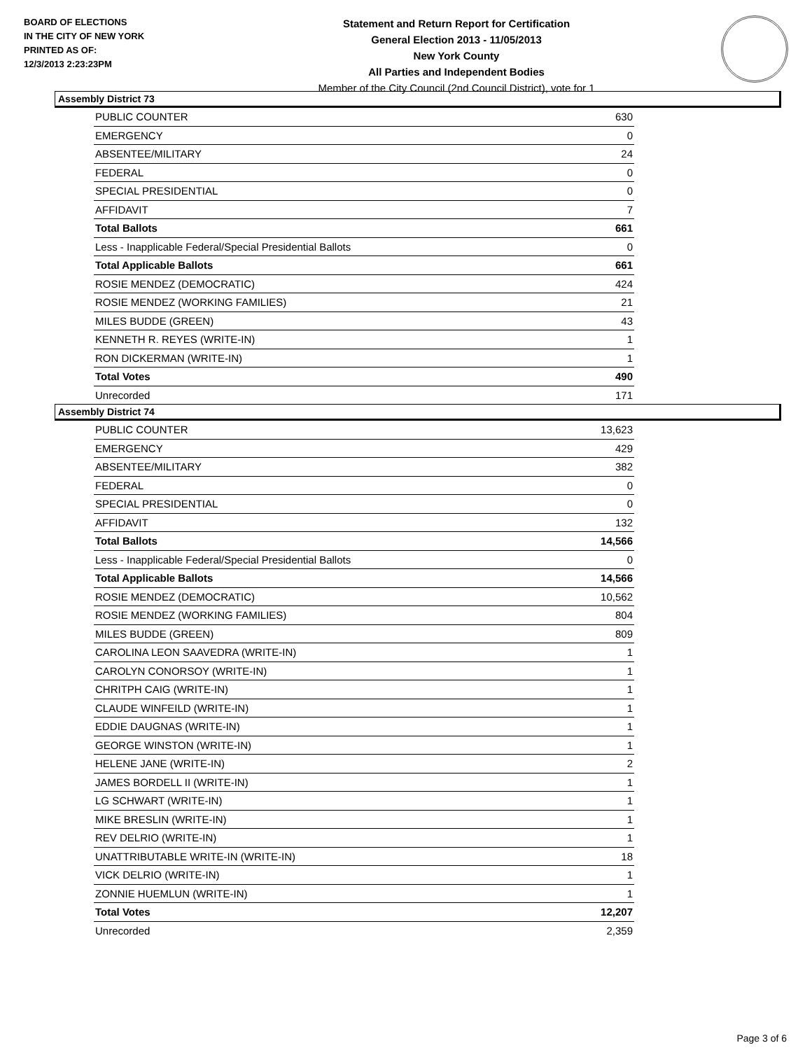BOARD OF ELECTIONS
IN THE CITY OF NEW YORK
PRINTED AS OF:
12/3/2013 2:23:23PM
Statement and Return Report for Certification
General Election 2013 - 11/05/2013
New York County
All Parties and Independent Bodies
Member of the City Council (2nd Council District), vote for 1
Assembly District 73
| PUBLIC COUNTER | 630 |
| EMERGENCY | 0 |
| ABSENTEE/MILITARY | 24 |
| FEDERAL | 0 |
| SPECIAL PRESIDENTIAL | 0 |
| AFFIDAVIT | 7 |
| Total Ballots | 661 |
| Less - Inapplicable Federal/Special Presidential Ballots | 0 |
| Total Applicable Ballots | 661 |
| ROSIE MENDEZ (DEMOCRATIC) | 424 |
| ROSIE MENDEZ (WORKING FAMILIES) | 21 |
| MILES BUDDE (GREEN) | 43 |
| KENNETH R. REYES (WRITE-IN) | 1 |
| RON DICKERMAN (WRITE-IN) | 1 |
| Total Votes | 490 |
| Unrecorded | 171 |
Assembly District 74
| PUBLIC COUNTER | 13,623 |
| EMERGENCY | 429 |
| ABSENTEE/MILITARY | 382 |
| FEDERAL | 0 |
| SPECIAL PRESIDENTIAL | 0 |
| AFFIDAVIT | 132 |
| Total Ballots | 14,566 |
| Less - Inapplicable Federal/Special Presidential Ballots | 0 |
| Total Applicable Ballots | 14,566 |
| ROSIE MENDEZ (DEMOCRATIC) | 10,562 |
| ROSIE MENDEZ (WORKING FAMILIES) | 804 |
| MILES BUDDE (GREEN) | 809 |
| CAROLINA LEON SAAVEDRA (WRITE-IN) | 1 |
| CAROLYN CONORSOY (WRITE-IN) | 1 |
| CHRITPH CAIG (WRITE-IN) | 1 |
| CLAUDE WINFEILD (WRITE-IN) | 1 |
| EDDIE DAUGNAS (WRITE-IN) | 1 |
| GEORGE WINSTON (WRITE-IN) | 1 |
| HELENE JANE (WRITE-IN) | 2 |
| JAMES BORDELL II (WRITE-IN) | 1 |
| LG SCHWART (WRITE-IN) | 1 |
| MIKE BRESLIN (WRITE-IN) | 1 |
| REV DELRIO (WRITE-IN) | 1 |
| UNATTRIBUTABLE WRITE-IN (WRITE-IN) | 18 |
| VICK DELRIO (WRITE-IN) | 1 |
| ZONNIE HUEMLUN (WRITE-IN) | 1 |
| Total Votes | 12,207 |
| Unrecorded | 2,359 |
Page 3 of 6